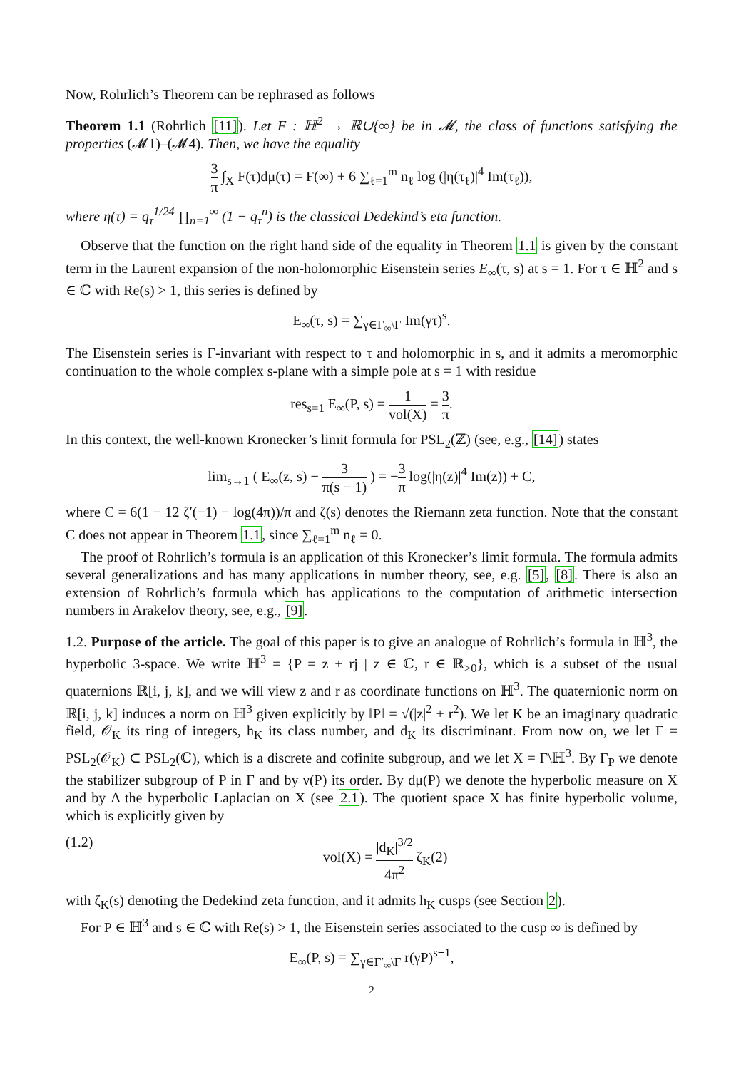Now, Rohrlich’s Theorem can be rephrased as follows
Theorem 1.1 (Rohrlich [11]). Let F : ℍ<sup>2</sup> → ℝ∪{∞} be in 𝓜, the class of functions satisfying the properties (𝓜1)–(𝓜4). Then, we have the equality
3 π ∫<sub>X</sub> F(τ)dμ(τ) = F(∞) + 6 ∑<sub>ℓ=1</sub><sup>m</sup> n<sub>ℓ</sub> log (|η(τ<sub>ℓ</sub>)|<sup>4</sup> Im(τ<sub>ℓ</sub>)),
where η(τ) = q<sub>τ</sub><sup>1/24</sup> ∏<sub>n=1</sub><sup>∞</sup> (1 − q<sub>τ</sub><sup>n</sup>) is the classical Dedekind’s eta function.
Observe that the function on the right hand side of the equality in Theorem 1.1 is given by the constant term in the Laurent expansion of the non-holomorphic Eisenstein series E<sub>∞</sub>(τ, s) at s = 1. For τ ∈ ℍ<sup>2</sup> and s ∈ ℂ with Re(s) > 1, this series is defined by
E<sub>∞</sub>(τ, s) = ∑<sub>γ∈Γ<sub>∞</sub>\Γ</sub> Im(γτ)<sup>s</sup>.
The Eisenstein series is Γ-invariant with respect to τ and holomorphic in s, and it admits a meromorphic continuation to the whole complex s-plane with a simple pole at s = 1 with residue
res<sub>s=1</sub> E<sub>∞</sub>(P, s) = 1 vol(X) = 3 π.
In this context, the well-known Kronecker’s limit formula for PSL<sub>2</sub>(ℤ) (see, e.g., [14]) states
lim<sub>s→1</sub> ( E<sub>∞</sub>(z, s) − 3 π(s − 1) ) = −3 π log(|η(z)|<sup>4</sup> Im(z)) + C,
where C = 6(1 − 12 ζ′(−1) − log(4π))/π and ζ(s) denotes the Riemann zeta function. Note that the constant C does not appear in Theorem 1.1, since ∑<sub>ℓ=1</sub><sup>m</sup> n<sub>ℓ</sub> = 0.
The proof of Rohrlich’s formula is an application of this Kronecker’s limit formula. The formula admits several generalizations and has many applications in number theory, see, e.g. [5], [8]. There is also an extension of Rohrlich’s formula which has applications to the computation of arithmetic intersection numbers in Arakelov theory, see, e.g., [9].
1.2. Purpose of the article. The goal of this paper is to give an analogue of Rohrlich’s formula in ℍ<sup>3</sup>, the hyperbolic 3-space. We write ℍ<sup>3</sup> = {P = z + rj | z ∈ ℂ, r ∈ ℝ<sub>>0</sub>}, which is a subset of the usual quaternions ℝ[i, j, k], and we will view z and r as coordinate functions on ℍ<sup>3</sup>. The quaternionic norm on ℝ[i, j, k] induces a norm on ℍ<sup>3</sup> given explicitly by ‖P‖ = √(|z|<sup>2</sup> + r<sup>2</sup>). We let K be an imaginary quadratic field, 𝒪<sub>K</sub> its ring of integers, h<sub>K</sub> its class number, and d<sub>K</sub> its discriminant. From now on, we let Γ = PSL<sub>2</sub>(𝒪<sub>K</sub>) ⊂ PSL<sub>2</sub>(ℂ), which is a discrete and cofinite subgroup, and we let X = Γ\ℍ<sup>3</sup>. By Γ<sub>P</sub> we denote the stabilizer subgroup of P in Γ and by ν(P) its order. By dμ(P) we denote the hyperbolic measure on X and by Δ the hyperbolic Laplacian on X (see 2.1). The quotient space X has finite hyperbolic volume, which is explicitly given by
(1.2) vol(X) = |d<sub>K</sub>|<sup>3/2</sup> 4π<sup>2</sup> ζ<sub>K</sub>(2)
with ζ<sub>K</sub>(s) denoting the Dedekind zeta function, and it admits h<sub>K</sub> cusps (see Section 2).
For P ∈ ℍ<sup>3</sup> and s ∈ ℂ with Re(s) > 1, the Eisenstein series associated to the cusp ∞ is defined by
E<sub>∞</sub>(P, s) = ∑<sub>γ∈Γ′<sub>∞</sub>\Γ</sub> r(γP)<sup>s+1</sup>,
2